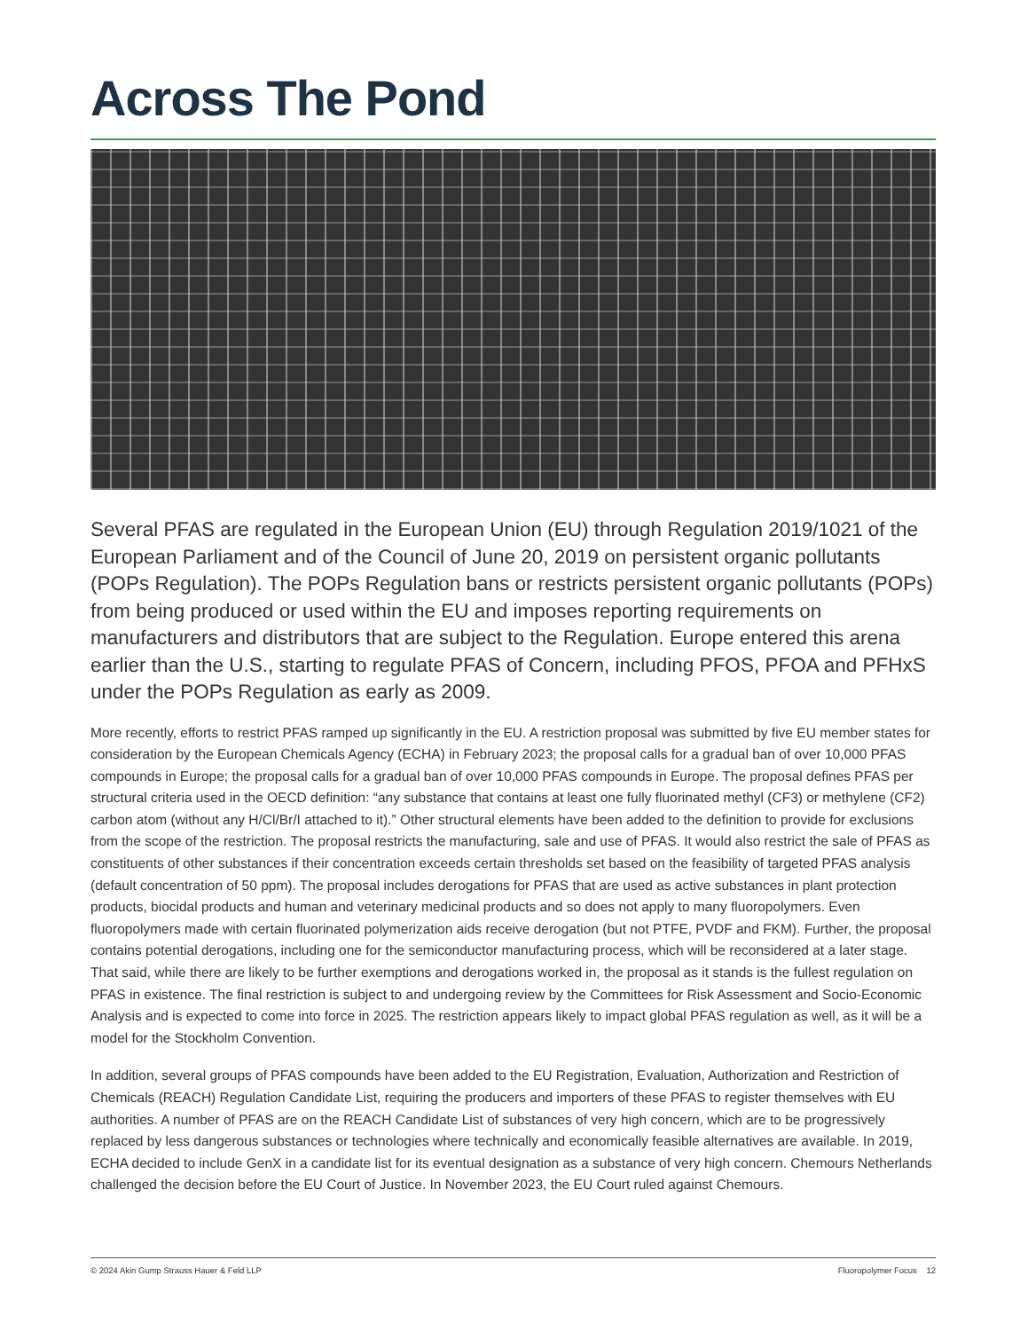Across The Pond
Several PFAS are regulated in the European Union (EU) through Regulation 2019/1021 of the European Parliament and of the Council of June 20, 2019 on persistent organic pollutants (POPs Regulation). The POPs Regulation bans or restricts persistent organic pollutants (POPs) from being produced or used within the EU and imposes reporting requirements on manufacturers and distributors that are subject to the Regulation. Europe entered this arena earlier than the U.S., starting to regulate PFAS of Concern, including PFOS, PFOA and PFHxS under the POPs Regulation as early as 2009.
More recently, efforts to restrict PFAS ramped up significantly in the EU. A restriction proposal was submitted by five EU member states for consideration by the European Chemicals Agency (ECHA) in February 2023; the proposal calls for a gradual ban of over 10,000 PFAS compounds in Europe; the proposal calls for a gradual ban of over 10,000 PFAS compounds in Europe. The proposal defines PFAS per structural criteria used in the OECD definition: “any substance that contains at least one fully fluorinated methyl (CF3) or methylene (CF2) carbon atom (without any H/Cl/Br/I attached to it).” Other structural elements have been added to the definition to provide for exclusions from the scope of the restriction. The proposal restricts the manufacturing, sale and use of PFAS. It would also restrict the sale of PFAS as constituents of other substances if their concentration exceeds certain thresholds set based on the feasibility of targeted PFAS analysis (default concentration of 50 ppm). The proposal includes derogations for PFAS that are used as active substances in plant protection products, biocidal products and human and veterinary medicinal products and so does not apply to many fluoropolymers. Even fluoropolymers made with certain fluorinated polymerization aids receive derogation (but not PTFE, PVDF and FKM). Further, the proposal contains potential derogations, including one for the semiconductor manufacturing process, which will be reconsidered at a later stage. That said, while there are likely to be further exemptions and derogations worked in, the proposal as it stands is the fullest regulation on PFAS in existence. The final restriction is subject to and undergoing review by the Committees for Risk Assessment and Socio-Economic Analysis and is expected to come into force in 2025. The restriction appears likely to impact global PFAS regulation as well, as it will be a model for the Stockholm Convention.
In addition, several groups of PFAS compounds have been added to the EU Registration, Evaluation, Authorization and Restriction of Chemicals (REACH) Regulation Candidate List, requiring the producers and importers of these PFAS to register themselves with EU authorities. A number of PFAS are on the REACH Candidate List of substances of very high concern, which are to be progressively replaced by less dangerous substances or technologies where technically and economically feasible alternatives are available. In 2019, ECHA decided to include GenX in a candidate list for its eventual designation as a substance of very high concern. Chemours Netherlands challenged the decision before the EU Court of Justice. In November 2023, the EU Court ruled against Chemours.
© 2024 Akin Gump Strauss Hauer & Feld LLP Fluoropolymer Focus 12